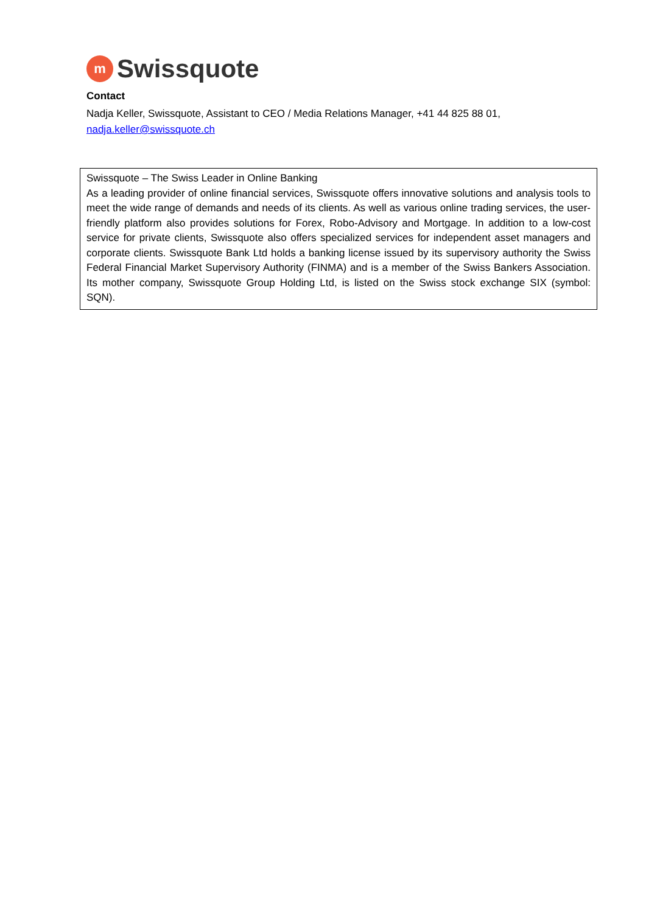m
Swissquote
Contact
Nadja Keller, Swissquote, Assistant to CEO / Media Relations Manager, +41 44 825 88 01,
nadja.keller@swissquote.ch
Swissquote – The Swiss Leader in Online Banking
As a leading provider of online financial services, Swissquote offers innovative solutions and analysis tools to meet the wide range of demands and needs of its clients. As well as various online trading services, the user-friendly platform also provides solutions for Forex, Robo-Advisory and Mortgage. In addition to a low-cost service for private clients, Swissquote also offers specialized services for independent asset managers and corporate clients. Swissquote Bank Ltd holds a banking license issued by its supervisory authority the Swiss Federal Financial Market Supervisory Authority (FINMA) and is a member of the Swiss Bankers Association. Its mother company, Swissquote Group Holding Ltd, is listed on the Swiss stock exchange SIX (symbol: SQN).